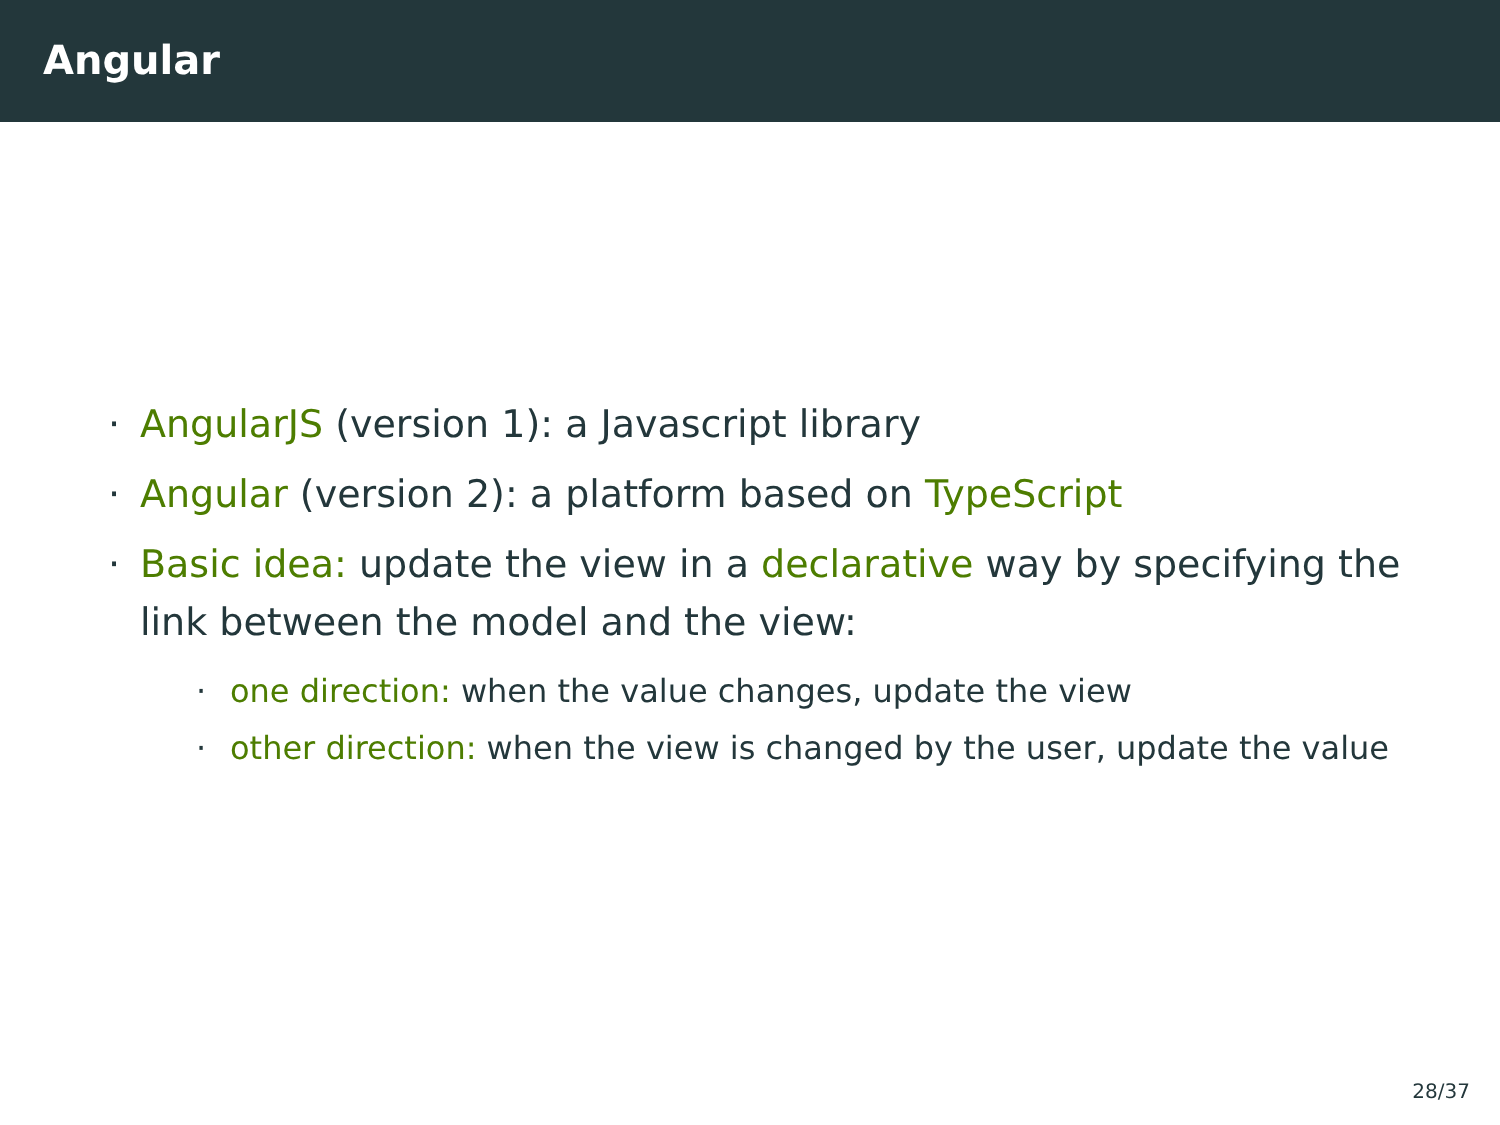Angular
· AngularJS (version 1): a Javascript library
· Angular (version 2): a platform based on TypeScript
· Basic idea: update the view in a declarative way by specifying the link between the model and the view:
· one direction: when the value changes, update the view
· other direction: when the view is changed by the user, update the value
28/37